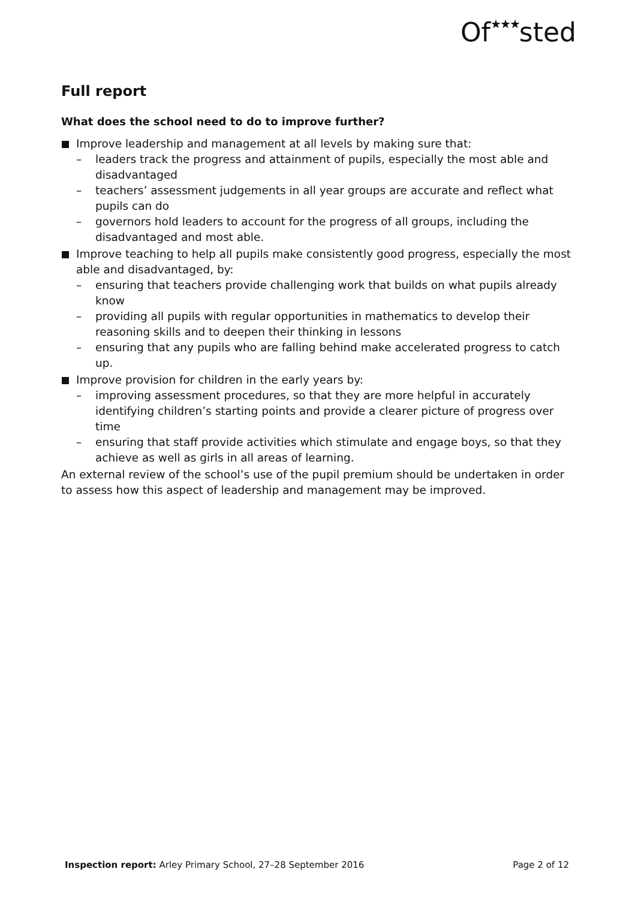Of★★★sted
Full report
What does the school need to do to improve further?
Improve leadership and management at all levels by making sure that:
– leaders track the progress and attainment of pupils, especially the most able and disadvantaged
– teachers’ assessment judgements in all year groups are accurate and reflect what pupils can do
– governors hold leaders to account for the progress of all groups, including the disadvantaged and most able.
Improve teaching to help all pupils make consistently good progress, especially the most able and disadvantaged, by:
– ensuring that teachers provide challenging work that builds on what pupils already know
– providing all pupils with regular opportunities in mathematics to develop their reasoning skills and to deepen their thinking in lessons
– ensuring that any pupils who are falling behind make accelerated progress to catch up.
Improve provision for children in the early years by:
– improving assessment procedures, so that they are more helpful in accurately identifying children’s starting points and provide a clearer picture of progress over time
– ensuring that staff provide activities which stimulate and engage boys, so that they achieve as well as girls in all areas of learning.
An external review of the school’s use of the pupil premium should be undertaken in order to assess how this aspect of leadership and management may be improved.
Inspection report: Arley Primary School, 27–28 September 2016
Page 2 of 12